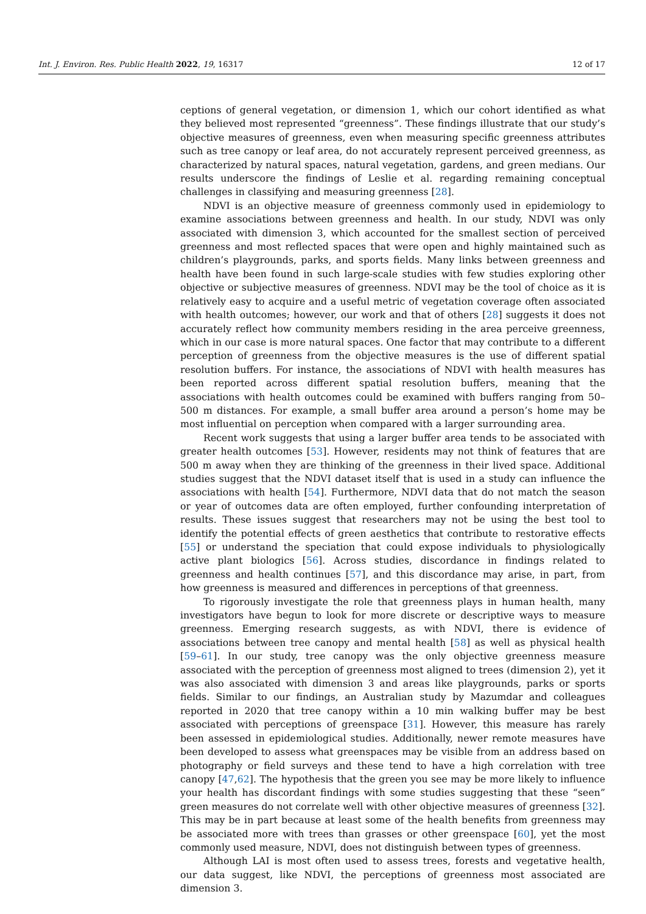Int. J. Environ. Res. Public Health 2022, 19, 16317 12 of 17
ceptions of general vegetation, or dimension 1, which our cohort identified as what they believed most represented “greenness”. These findings illustrate that our study’s objective measures of greenness, even when measuring specific greenness attributes such as tree canopy or leaf area, do not accurately represent perceived greenness, as characterized by natural spaces, natural vegetation, gardens, and green medians. Our results underscore the findings of Leslie et al. regarding remaining conceptual challenges in classifying and measuring greenness [28].
NDVI is an objective measure of greenness commonly used in epidemiology to examine associations between greenness and health. In our study, NDVI was only associated with dimension 3, which accounted for the smallest section of perceived greenness and most reflected spaces that were open and highly maintained such as children’s playgrounds, parks, and sports fields. Many links between greenness and health have been found in such large-scale studies with few studies exploring other objective or subjective measures of greenness. NDVI may be the tool of choice as it is relatively easy to acquire and a useful metric of vegetation coverage often associated with health outcomes; however, our work and that of others [28] suggests it does not accurately reflect how community members residing in the area perceive greenness, which in our case is more natural spaces. One factor that may contribute to a different perception of greenness from the objective measures is the use of different spatial resolution buffers. For instance, the associations of NDVI with health measures has been reported across different spatial resolution buffers, meaning that the associations with health outcomes could be examined with buffers ranging from 50–500 m distances. For example, a small buffer area around a person’s home may be most influential on perception when compared with a larger surrounding area.
Recent work suggests that using a larger buffer area tends to be associated with greater health outcomes [53]. However, residents may not think of features that are 500 m away when they are thinking of the greenness in their lived space. Additional studies suggest that the NDVI dataset itself that is used in a study can influence the associations with health [54]. Furthermore, NDVI data that do not match the season or year of outcomes data are often employed, further confounding interpretation of results. These issues suggest that researchers may not be using the best tool to identify the potential effects of green aesthetics that contribute to restorative effects [55] or understand the speciation that could expose individuals to physiologically active plant biologics [56]. Across studies, discordance in findings related to greenness and health continues [57], and this discordance may arise, in part, from how greenness is measured and differences in perceptions of that greenness.
To rigorously investigate the role that greenness plays in human health, many investigators have begun to look for more discrete or descriptive ways to measure greenness. Emerging research suggests, as with NDVI, there is evidence of associations between tree canopy and mental health [58] as well as physical health [59–61]. In our study, tree canopy was the only objective greenness measure associated with the perception of greenness most aligned to trees (dimension 2), yet it was also associated with dimension 3 and areas like playgrounds, parks or sports fields. Similar to our findings, an Australian study by Mazumdar and colleagues reported in 2020 that tree canopy within a 10 min walking buffer may be best associated with perceptions of greenspace [31]. However, this measure has rarely been assessed in epidemiological studies. Additionally, newer remote measures have been developed to assess what greenspaces may be visible from an address based on photography or field surveys and these tend to have a high correlation with tree canopy [47,62]. The hypothesis that the green you see may be more likely to influence your health has discordant findings with some studies suggesting that these “seen” green measures do not correlate well with other objective measures of greenness [32]. This may be in part because at least some of the health benefits from greenness may be associated more with trees than grasses or other greenspace [60], yet the most commonly used measure, NDVI, does not distinguish between types of greenness.
Although LAI is most often used to assess trees, forests and vegetative health, our data suggest, like NDVI, the perceptions of greenness most associated are dimension 3.